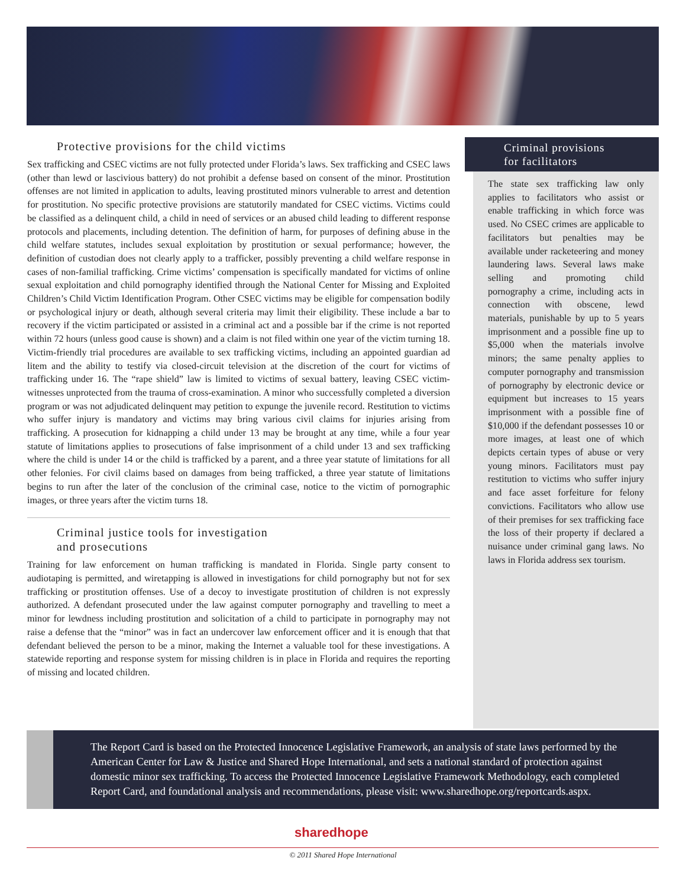Protective provisions for the child victims
Sex trafficking and CSEC victims are not fully protected under Florida’s laws. Sex trafficking and CSEC laws (other than lewd or lascivious battery) do not prohibit a defense based on consent of the minor. Prostitution offenses are not limited in application to adults, leaving prostituted minors vulnerable to arrest and detention for prostitution. No specific protective provisions are statutorily mandated for CSEC victims. Victims could be classified as a delinquent child, a child in need of services or an abused child leading to different response protocols and placements, including detention. The definition of harm, for purposes of defining abuse in the child welfare statutes, includes sexual exploitation by prostitution or sexual performance; however, the definition of custodian does not clearly apply to a trafficker, possibly preventing a child welfare response in cases of non-familial trafficking. Crime victims’ compensation is specifically mandated for victims of online sexual exploitation and child pornography identified through the National Center for Missing and Exploited Children’s Child Victim Identification Program. Other CSEC victims may be eligible for compensation bodily or psychological injury or death, although several criteria may limit their eligibility. These include a bar to recovery if the victim participated or assisted in a criminal act and a possible bar if the crime is not reported within 72 hours (unless good cause is shown) and a claim is not filed within one year of the victim turning 18. Victim-friendly trial procedures are available to sex trafficking victims, including an appointed guardian ad litem and the ability to testify via closed-circuit television at the discretion of the court for victims of trafficking under 16. The “rape shield” law is limited to victims of sexual battery, leaving CSEC victim-witnesses unprotected from the trauma of cross-examination. A minor who successfully completed a diversion program or was not adjudicated delinquent may petition to expunge the juvenile record. Restitution to victims who suffer injury is mandatory and victims may bring various civil claims for injuries arising from trafficking. A prosecution for kidnapping a child under 13 may be brought at any time, while a four year statute of limitations applies to prosecutions of false imprisonment of a child under 13 and sex trafficking where the child is under 14 or the child is trafficked by a parent, and a three year statute of limitations for all other felonies. For civil claims based on damages from being trafficked, a three year statute of limitations begins to run after the later of the conclusion of the criminal case, notice to the victim of pornographic images, or three years after the victim turns 18.
Criminal justice tools for investigation
and prosecutions
Training for law enforcement on human trafficking is mandated in Florida. Single party consent to audiotaping is permitted, and wiretapping is allowed in investigations for child pornography but not for sex trafficking or prostitution offenses. Use of a decoy to investigate prostitution of children is not expressly authorized. A defendant prosecuted under the law against computer pornography and travelling to meet a minor for lewdness including prostitution and solicitation of a child to participate in pornography may not raise a defense that the “minor” was in fact an undercover law enforcement officer and it is enough that that defendant believed the person to be a minor, making the Internet a valuable tool for these investigations. A statewide reporting and response system for missing children is in place in Florida and requires the reporting of missing and located children.
Criminal provisions
for facilitators
The state sex trafficking law only applies to facilitators who assist or enable trafficking in which force was used. No CSEC crimes are applicable to facilitators but penalties may be available under racketeering and money laundering laws. Several laws make selling and promoting child pornography a crime, including acts in connection with obscene, lewd materials, punishable by up to 5 years imprisonment and a possible fine up to $5,000 when the materials involve minors; the same penalty applies to computer pornography and transmission of pornography by electronic device or equipment but increases to 15 years imprisonment with a possible fine of $10,000 if the defendant possesses 10 or more images, at least one of which depicts certain types of abuse or very young minors. Facilitators must pay restitution to victims who suffer injury and face asset forfeiture for felony convictions. Facilitators who allow use of their premises for sex trafficking face the loss of their property if declared a nuisance under criminal gang laws. No laws in Florida address sex tourism.
The Report Card is based on the Protected Innocence Legislative Framework, an analysis of state laws performed by the American Center for Law & Justice and Shared Hope International, and sets a national standard of protection against domestic minor sex trafficking. To access the Protected Innocence Legislative Framework Methodology, each completed Report Card, and foundational analysis and recommendations, please visit: www.sharedhope.org/reportcards.aspx.
sharedhope
© 2011 Shared Hope International